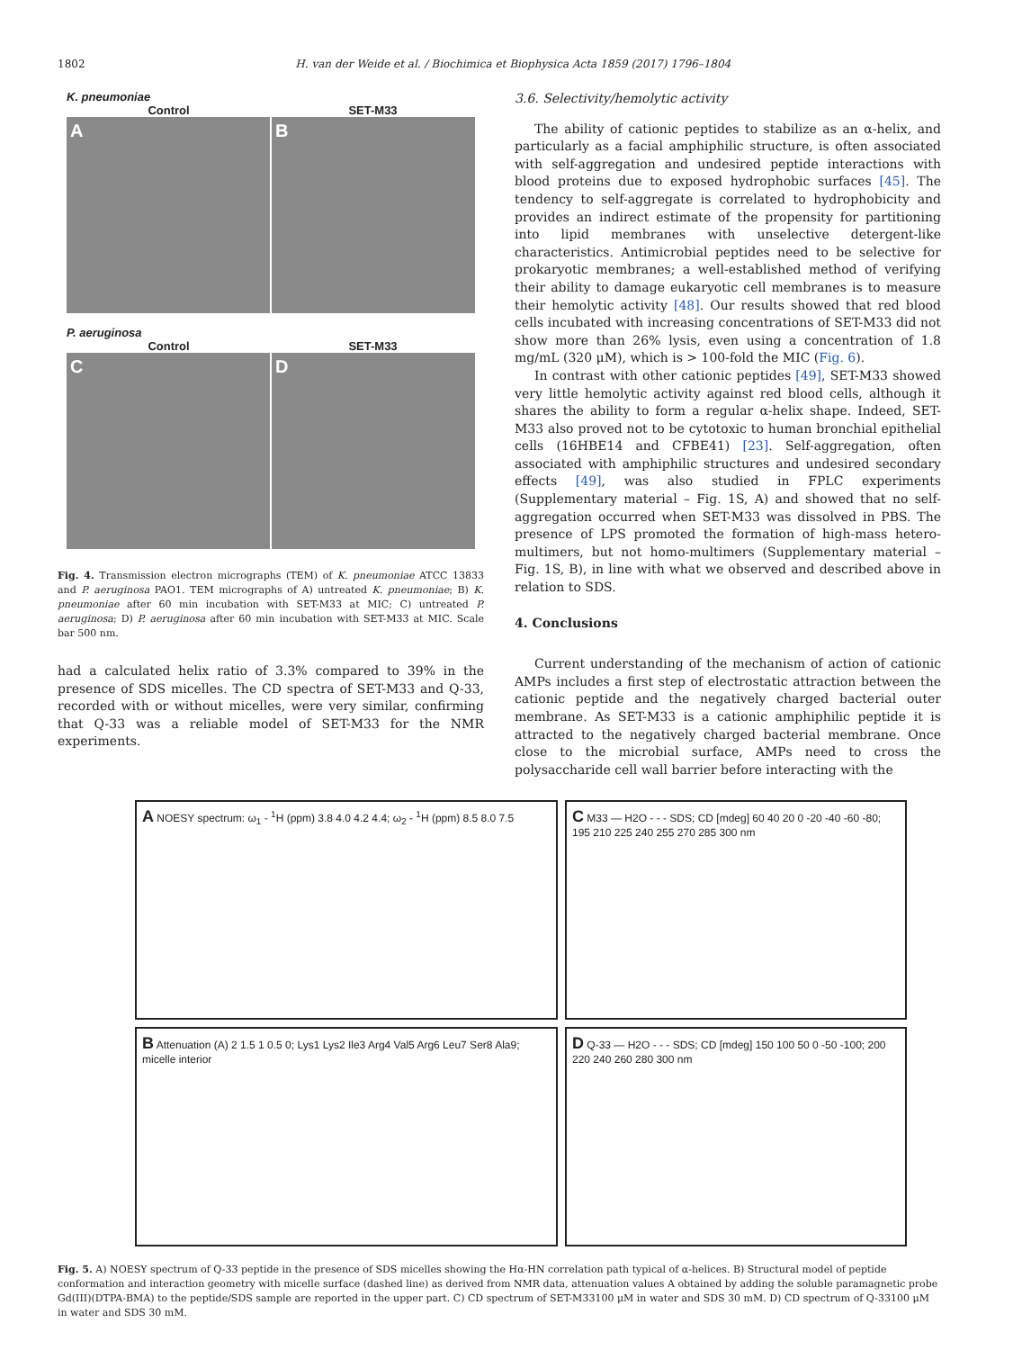1802 H. van der Weide et al. / Biochimica et Biophysica Acta 1859 (2017) 1796–1804
K. pneumoniae
Control SET-M33
A
B
P. aeruginosa
Control SET-M33
C
D
Fig. 4. Transmission electron micrographs (TEM) of K. pneumoniae ATCC 13833 and P. aeruginosa PAO1. TEM micrographs of A) untreated K. pneumoniae; B) K. pneumoniae after 60 min incubation with SET-M33 at MIC; C) untreated P. aeruginosa; D) P. aeruginosa after 60 min incubation with SET-M33 at MIC. Scale bar 500 nm.
had a calculated helix ratio of 3.3% compared to 39% in the presence of SDS micelles. The CD spectra of SET-M33 and Q-33, recorded with or without micelles, were very similar, confirming that Q-33 was a reliable model of SET-M33 for the NMR experiments.
3.6. Selectivity/hemolytic activity
The ability of cationic peptides to stabilize as an α-helix, and particularly as a facial amphiphilic structure, is often associated with self-aggregation and undesired peptide interactions with blood proteins due to exposed hydrophobic surfaces [45]. The tendency to self-aggregate is correlated to hydrophobicity and provides an indirect estimate of the propensity for partitioning into lipid membranes with unselective detergent-like characteristics. Antimicrobial peptides need to be selective for prokaryotic membranes; a well-established method of verifying their ability to damage eukaryotic cell membranes is to measure their hemolytic activity [48]. Our results showed that red blood cells incubated with increasing concentrations of SET-M33 did not show more than 26% lysis, even using a concentration of 1.8 mg/mL (320 μM), which is > 100-fold the MIC (Fig. 6).
In contrast with other cationic peptides [49], SET-M33 showed very little hemolytic activity against red blood cells, although it shares the ability to form a regular α-helix shape. Indeed, SET-M33 also proved not to be cytotoxic to human bronchial epithelial cells (16HBE14 and CFBE41) [23]. Self-aggregation, often associated with amphiphilic structures and undesired secondary effects [49], was also studied in FPLC experiments (Supplementary material – Fig. 1S, A) and showed that no self-aggregation occurred when SET-M33 was dissolved in PBS. The presence of LPS promoted the formation of high-mass hetero-multimers, but not homo-multimers (Supplementary material – Fig. 1S, B), in line with what we observed and described above in relation to SDS.
4. Conclusions
Current understanding of the mechanism of action of cationic AMPs includes a first step of electrostatic attraction between the cationic peptide and the negatively charged bacterial outer membrane. As SET-M33 is a cationic amphiphilic peptide it is attracted to the negatively charged bacterial membrane. Once close to the microbial surface, AMPs need to cross the polysaccharide cell wall barrier before interacting with the
A NOESY spectrum: ω<sub>1</sub> - <sup>1</sup>H (ppm) 3.8 4.0 4.2 4.4; ω<sub>2</sub> - <sup>1</sup>H (ppm) 8.5 8.0 7.5
C M33 — H2O - - - SDS; CD [mdeg] 60 40 20 0 -20 -40 -60 -80; 195 210 225 240 255 270 285 300 nm
B Attenuation (A) 2 1.5 1 0.5 0; Lys1 Lys2 Ile3 Arg4 Val5 Arg6 Leu7 Ser8 Ala9; micelle interior
D Q-33 — H2O - - - SDS; CD [mdeg] 150 100 50 0 -50 -100; 200 220 240 260 280 300 nm
Fig. 5. A) NOESY spectrum of Q-33 peptide in the presence of SDS micelles showing the Hα-HN correlation path typical of α-helices. B) Structural model of peptide conformation and interaction geometry with micelle surface (dashed line) as derived from NMR data, attenuation values A obtained by adding the soluble paramagnetic probe Gd(III)(DTPA-BMA) to the peptide/SDS sample are reported in the upper part. C) CD spectrum of SET-M33100 μM in water and SDS 30 mM. D) CD spectrum of Q-33100 μM in water and SDS 30 mM.